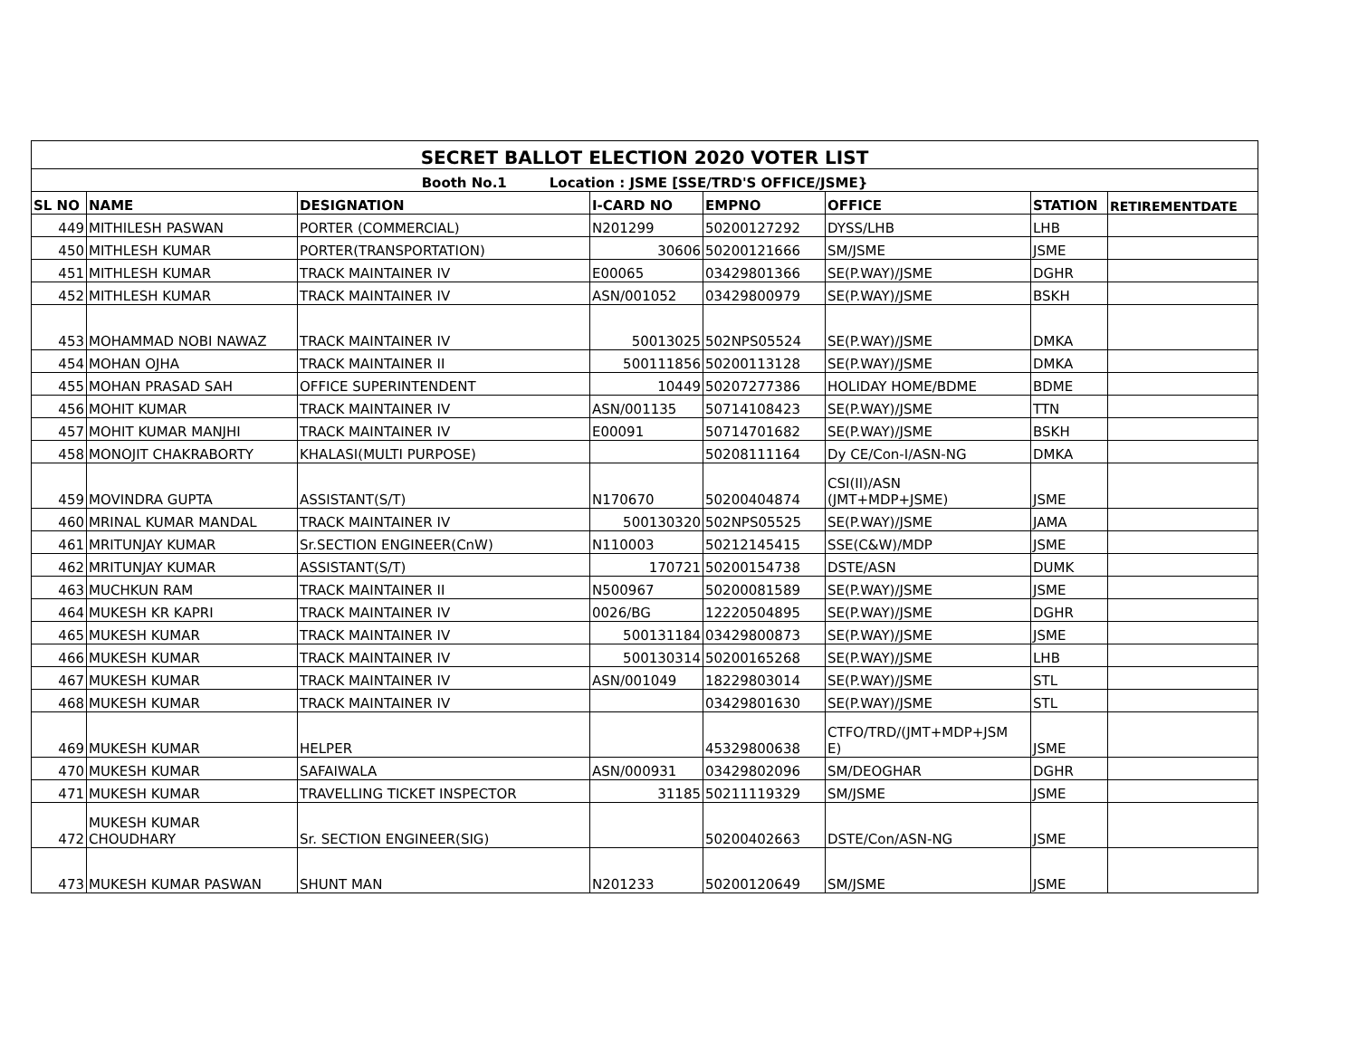| SECRET BALLOT ELECTION 2020 VOTER LIST | | | | | | | |
| --- | --- | --- | --- | --- | --- | --- | --- |
| Booth No.1 Location : JSME [SSE/TRD'S OFFICE/JSME} | | | | | | | |
| SL NO | NAME | DESIGNATION | I-CARD NO | EMPNO | OFFICE | STATION | RETIREMENTDATE |
| 449 | MITHILESH PASWAN | PORTER (COMMERCIAL) | N201299 | 50200127292 | DYSS/LHB | LHB | |
| 450 | MITHLESH KUMAR | PORTER(TRANSPORTATION) | 30606 | 50200121666 | SM/JSME | JSME | |
| 451 | MITHLESH KUMAR | TRACK MAINTAINER IV | E00065 | 03429801366 | SE(P.WAY)/JSME | DGHR | |
| 452 | MITHLESH KUMAR | TRACK MAINTAINER IV | ASN/001052 | 03429800979 | SE(P.WAY)/JSME | BSKH | |
| 453 | MOHAMMAD NOBI NAWAZ | TRACK MAINTAINER IV | 50013025 | 502NPS05524 | SE(P.WAY)/JSME | DMKA | |
| 454 | MOHAN OJHA | TRACK MAINTAINER II | 500111856 | 50200113128 | SE(P.WAY)/JSME | DMKA | |
| 455 | MOHAN PRASAD SAH | OFFICE SUPERINTENDENT | 10449 | 50207277386 | HOLIDAY HOME/BDME | BDME | |
| 456 | MOHIT KUMAR | TRACK MAINTAINER IV | ASN/001135 | 50714108423 | SE(P.WAY)/JSME | TTN | |
| 457 | MOHIT KUMAR MANJHI | TRACK MAINTAINER IV | E00091 | 50714701682 | SE(P.WAY)/JSME | BSKH | |
| 458 | MONOJIT CHAKRABORTY | KHALASI(MULTI PURPOSE) | | 50208111164 | Dy CE/Con-I/ASN-NG | DMKA | |
| 459 | MOVINDRA GUPTA | ASSISTANT(S/T) | N170670 | 50200404874 | CSI(II)/ASN (JMT+MDP+JSME) | JSME | |
| 460 | MRINAL KUMAR MANDAL | TRACK MAINTAINER IV | 500130320 | 502NPS05525 | SE(P.WAY)/JSME | JAMA | |
| 461 | MRITUNJAY KUMAR | Sr.SECTION ENGINEER(CnW) | N110003 | 50212145415 | SSE(C&W)/MDP | JSME | |
| 462 | MRITUNJAY KUMAR | ASSISTANT(S/T) | 170721 | 50200154738 | DSTE/ASN | DUMK | |
| 463 | MUCHKUN RAM | TRACK MAINTAINER II | N500967 | 50200081589 | SE(P.WAY)/JSME | JSME | |
| 464 | MUKESH KR KAPRI | TRACK MAINTAINER IV | 0026/BG | 12220504895 | SE(P.WAY)/JSME | DGHR | |
| 465 | MUKESH KUMAR | TRACK MAINTAINER IV | 500131184 | 03429800873 | SE(P.WAY)/JSME | JSME | |
| 466 | MUKESH KUMAR | TRACK MAINTAINER IV | 500130314 | 50200165268 | SE(P.WAY)/JSME | LHB | |
| 467 | MUKESH KUMAR | TRACK MAINTAINER IV | ASN/001049 | 18229803014 | SE(P.WAY)/JSME | STL | |
| 468 | MUKESH KUMAR | TRACK MAINTAINER IV | | 03429801630 | SE(P.WAY)/JSME | STL | |
| 469 | MUKESH KUMAR | HELPER | | 45329800638 | CTFO/TRD/(JMT+MDP+JSM E) | JSME | |
| 470 | MUKESH KUMAR | SAFAIWALA | ASN/000931 | 03429802096 | SM/DEOGHAR | DGHR | |
| 471 | MUKESH KUMAR | TRAVELLING TICKET INSPECTOR | 31185 | 50211119329 | SM/JSME | JSME | |
| 472 | MUKESH KUMAR CHOUDHARY | Sr. SECTION ENGINEER(SIG) | | 50200402663 | DSTE/Con/ASN-NG | JSME | |
| 473 | MUKESH KUMAR PASWAN | SHUNT MAN | N201233 | 50200120649 | SM/JSME | JSME | |